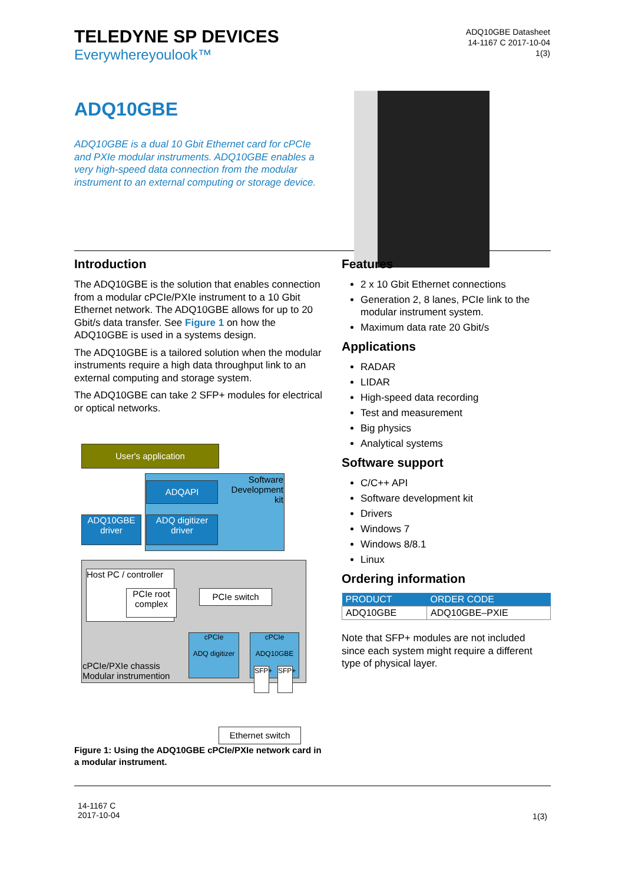TELEDYNE SP DEVICES
Everywhereyoulook™
ADQ10GBE
ADQ10GBE is a dual 10 Gbit Ethernet card for cPCIe and PXIe modular instruments. ADQ10GBE enables a very high-speed data connection from the modular instrument to an external computing or storage device.
ADQ10GBE Datasheet
14-1167 C 2017-10-04
1(3)
Introduction
The ADQ10GBE is the solution that enables connection from a modular cPCIe/PXIe instrument to a 10 Gbit Ethernet network. The ADQ10GBE allows for up to 20 Gbit/s data transfer. See Figure 1 on how the ADQ10GBE is used in a systems design.
The ADQ10GBE is a tailored solution when the modular instruments require a high data throughput link to an external computing and storage system.
The ADQ10GBE can take 2 SFP+ modules for electrical or optical networks.
User's application
ADQAPI
Software Development kit
ADQ10GBE driver
ADQ digitizer driver
Host PC / controller
PCIe root complex
PCIe switch
cPCIe
ADQ digitizer
cPCIe
ADQ10GBE
cPCIe/PXIe chassis
Modular instrumention
SFP+
SFP+
Ethernet switch
Figure 1: Using the ADQ10GBE cPCIe/PXIe network card in a modular instrument.
Features
2 x 10 Gbit Ethernet connections
Generation 2, 8 lanes, PCIe link to the modular instrument system.
Maximum data rate 20 Gbit/s
Applications
RADAR
LIDAR
High-speed data recording
Test and measurement
Big physics
Analytical systems
Software support
C/C++ API
Software development kit
Drivers
Windows 7
Windows 8/8.1
Linux
Ordering information
| PRODUCT | ORDER CODE |
| --- | --- |
| ADQ10GBE | ADQ10GBE–PXIE |
Note that SFP+ modules are not included since each system might require a different type of physical layer.
14-1167 C
2017-10-04
1(3)